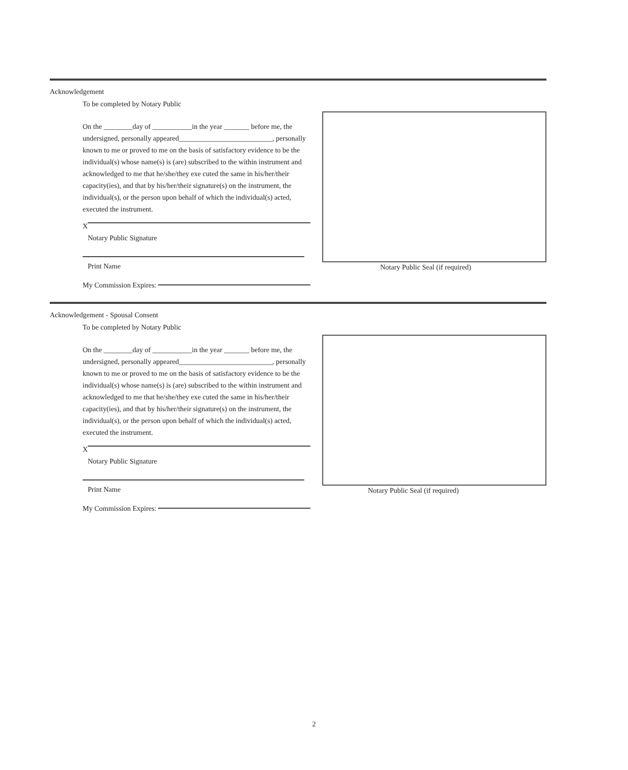Acknowledgement
To be completed by Notary Public
On the ________day of ___________in the year _______ before me, the undersigned, personally appeared__________________________, personally known to me or proved to me on the basis of satisfactory evidence to be the individual(s) whose name(s) is (are) subscribed to the within instrument and acknowledged to me that he/she/they exe cuted the same in his/her/their capacity(ies), and that by his/her/their signature(s) on the instrument, the individual(s), or the person upon behalf of which the individual(s) acted, executed the instrument.
X
Notary Public Signature
Print Name
My Commission Expires:
Notary Public Seal (if required)
Acknowledgement - Spousal Consent
To be completed by Notary Public
On the ________day of ___________in the year _______ before me, the undersigned, personally appeared__________________________, personally known to me or proved to me on the basis of satisfactory evidence to be the individual(s) whose name(s) is (are) subscribed to the within instrument and acknowledged to me that he/she/they exe cuted the same in his/her/their capacity(ies), and that by his/her/their signature(s) on the instrument, the individual(s), or the person upon behalf of which the individual(s) acted, executed the instrument.
X
Notary Public Signature
Print Name
My Commission Expires:
Notary Public Seal (if required)
2